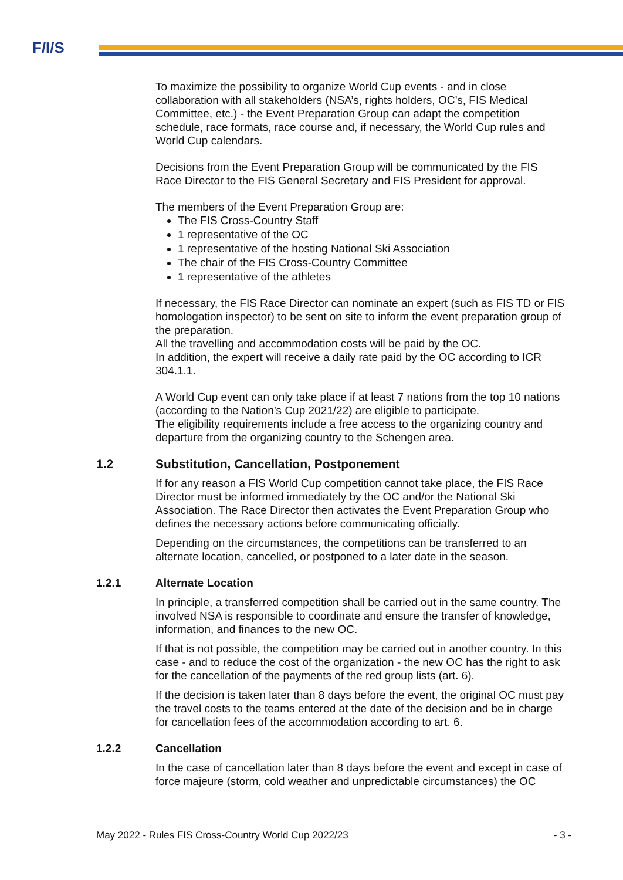F/I/S
To maximize the possibility to organize World Cup events - and in close collaboration with all stakeholders (NSA’s, rights holders, OC’s, FIS Medical Committee, etc.) - the Event Preparation Group can adapt the competition schedule, race formats, race course and, if necessary, the World Cup rules and World Cup calendars.
Decisions from the Event Preparation Group will be communicated by the FIS Race Director to the FIS General Secretary and FIS President for approval.
The members of the Event Preparation Group are:
The FIS Cross-Country Staff
1 representative of the OC
1 representative of the hosting National Ski Association
The chair of the FIS Cross-Country Committee
1 representative of the athletes
If necessary, the FIS Race Director can nominate an expert (such as FIS TD or FIS homologation inspector) to be sent on site to inform the event preparation group of the preparation.
All the travelling and accommodation costs will be paid by the OC.
In addition, the expert will receive a daily rate paid by the OC according to ICR 304.1.1.
A World Cup event can only take place if at least 7 nations from the top 10 nations (according to the Nation’s Cup 2021/22) are eligible to participate.
The eligibility requirements include a free access to the organizing country and departure from the organizing country to the Schengen area.
1.2 Substitution, Cancellation, Postponement
If for any reason a FIS World Cup competition cannot take place, the FIS Race Director must be informed immediately by the OC and/or the National Ski Association. The Race Director then activates the Event Preparation Group who defines the necessary actions before communicating officially.
Depending on the circumstances, the competitions can be transferred to an alternate location, cancelled, or postponed to a later date in the season.
1.2.1 Alternate Location
In principle, a transferred competition shall be carried out in the same country. The involved NSA is responsible to coordinate and ensure the transfer of knowledge, information, and finances to the new OC.
If that is not possible, the competition may be carried out in another country. In this case - and to reduce the cost of the organization - the new OC has the right to ask for the cancellation of the payments of the red group lists (art. 6).
If the decision is taken later than 8 days before the event, the original OC must pay the travel costs to the teams entered at the date of the decision and be in charge for cancellation fees of the accommodation according to art. 6.
1.2.2 Cancellation
In the case of cancellation later than 8 days before the event and except in case of force majeure (storm, cold weather and unpredictable circumstances) the OC
May 2022 - Rules FIS Cross-Country World Cup 2022/23 - 3 -